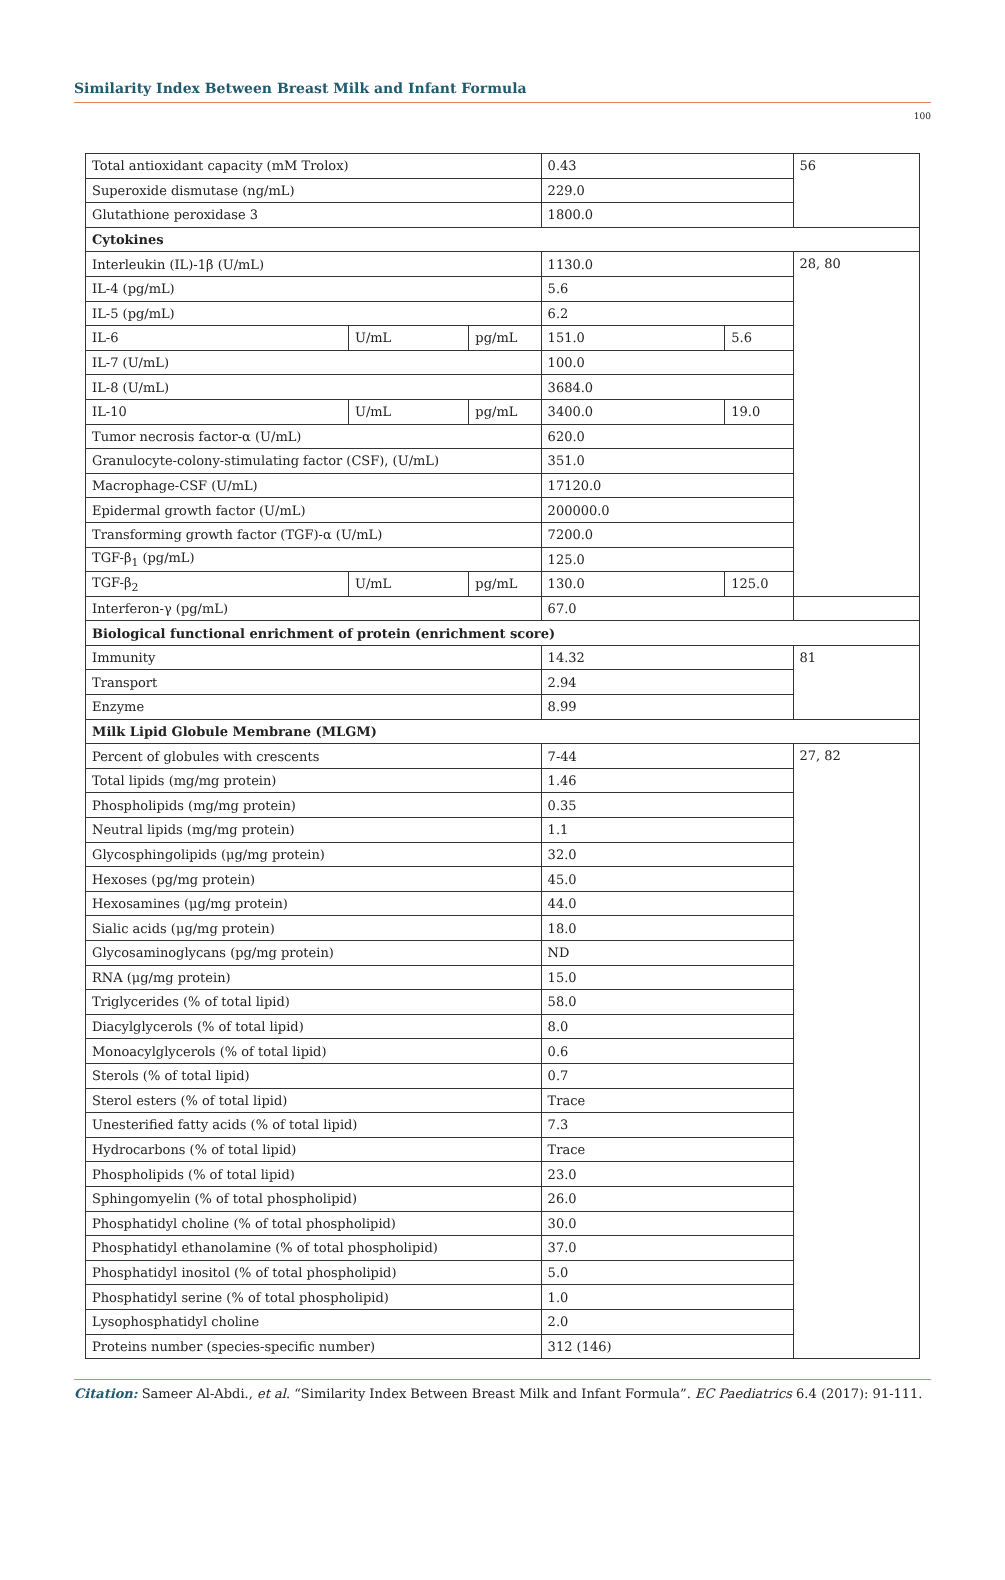Similarity Index Between Breast Milk and Infant Formula
100
| Total antioxidant capacity (mM Trolox) | | | 0.43 | | 56 |
| Superoxide dismutase (ng/mL) | | | 229.0 | | |
| Glutathione peroxidase 3 | | | 1800.0 | | |
| Cytokines | | | | | |
| Interleukin (IL)-1β (U/mL) | | | 1130.0 | | 28, 80 |
| IL-4 (pg/mL) | | | 5.6 | | |
| IL-5 (pg/mL) | | | 6.2 | | |
| IL-6 | U/mL | pg/mL | 151.0 | 5.6 | |
| IL-7 (U/mL) | | | 100.0 | | |
| IL-8 (U/mL) | | | 3684.0 | | |
| IL-10 | U/mL | pg/mL | 3400.0 | 19.0 | |
| Tumor necrosis factor-α (U/mL) | | | 620.0 | | |
| Granulocyte-colony-stimulating factor (CSF), (U/mL) | | | 351.0 | | |
| Macrophage-CSF (U/mL) | | | 17120.0 | | |
| Epidermal growth factor (U/mL) | | | 200000.0 | | |
| Transforming growth factor (TGF)-α (U/mL) | | | 7200.0 | | |
| TGF-β<sub>1</sub> (pg/mL) | | | 125.0 | | |
| TGF-β<sub>2</sub> | U/mL | pg/mL | 130.0 | 125.0 | |
| Interferon-γ (pg/mL) | | | 67.0 | | |
| Biological functional enrichment of protein (enrichment score) | | | | | |
| Immunity | | | 14.32 | | 81 |
| Transport | | | 2.94 | | |
| Enzyme | | | 8.99 | | |
| Milk Lipid Globule Membrane (MLGM) | | | | | |
| Percent of globules with crescents | | | 7-44 | | 27, 82 |
| Total lipids (mg/mg protein) | | | 1.46 | | |
| Phospholipids (mg/mg protein) | | | 0.35 | | |
| Neutral lipids (mg/mg protein) | | | 1.1 | | |
| Glycosphingolipids (μg/mg protein) | | | 32.0 | | |
| Hexoses (pg/mg protein) | | | 45.0 | | |
| Hexosamines (μg/mg protein) | | | 44.0 | | |
| Sialic acids (μg/mg protein) | | | 18.0 | | |
| Glycosaminoglycans (pg/mg protein) | | | ND | | |
| RNA (μg/mg protein) | | | 15.0 | | |
| Triglycerides (% of total lipid) | | | 58.0 | | |
| Diacylglycerols (% of total lipid) | | | 8.0 | | |
| Monoacylglycerols (% of total lipid) | | | 0.6 | | |
| Sterols (% of total lipid) | | | 0.7 | | |
| Sterol esters (% of total lipid) | | | Trace | | |
| Unesterified fatty acids (% of total lipid) | | | 7.3 | | |
| Hydrocarbons (% of total lipid) | | | Trace | | |
| Phospholipids (% of total lipid) | | | 23.0 | | |
| Sphingomyelin (% of total phospholipid) | | | 26.0 | | |
| Phosphatidyl choline (% of total phospholipid) | | | 30.0 | | |
| Phosphatidyl ethanolamine (% of total phospholipid) | | | 37.0 | | |
| Phosphatidyl inositol (% of total phospholipid) | | | 5.0 | | |
| Phosphatidyl serine (% of total phospholipid) | | | 1.0 | | |
| Lysophosphatidyl choline | | | 2.0 | | |
| Proteins number (species-specific number) | | | 312 (146) | | |
Citation: Sameer Al-Abdi., et al. “Similarity Index Between Breast Milk and Infant Formula”. EC Paediatrics 6.4 (2017): 91-111.